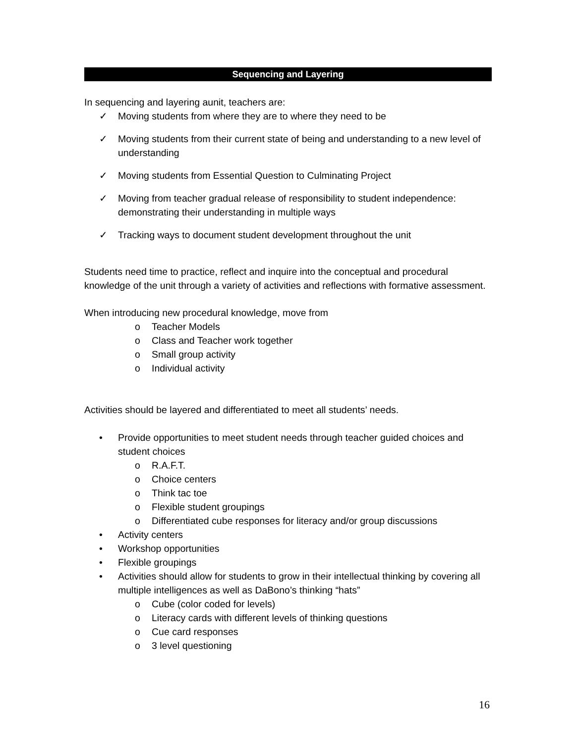Sequencing and Layering
In sequencing and layering aunit, teachers are:
✓ Moving students from where they are to where they need to be
✓ Moving students from their current state of being and understanding to a new level of understanding
✓ Moving students from Essential Question to Culminating Project
✓ Moving from teacher gradual release of responsibility to student independence: demonstrating their understanding in multiple ways
✓ Tracking ways to document student development throughout the unit
Students need time to practice, reflect and inquire into the conceptual and procedural knowledge of the unit through a variety of activities and reflections with formative assessment.
When introducing new procedural knowledge, move from
o Teacher Models
o Class and Teacher work together
o Small group activity
o Individual activity
Activities should be layered and differentiated to meet all students’ needs.
• Provide opportunities to meet student needs through teacher guided choices and student choices
o R.A.F.T.
o Choice centers
o Think tac toe
o Flexible student groupings
o Differentiated cube responses for literacy and/or group discussions
• Activity centers
• Workshop opportunities
• Flexible groupings
• Activities should allow for students to grow in their intellectual thinking by covering all multiple intelligences as well as DaBono’s thinking “hats”
o Cube (color coded for levels)
o Literacy cards with different levels of thinking questions
o Cue card responses
o 3 level questioning
16